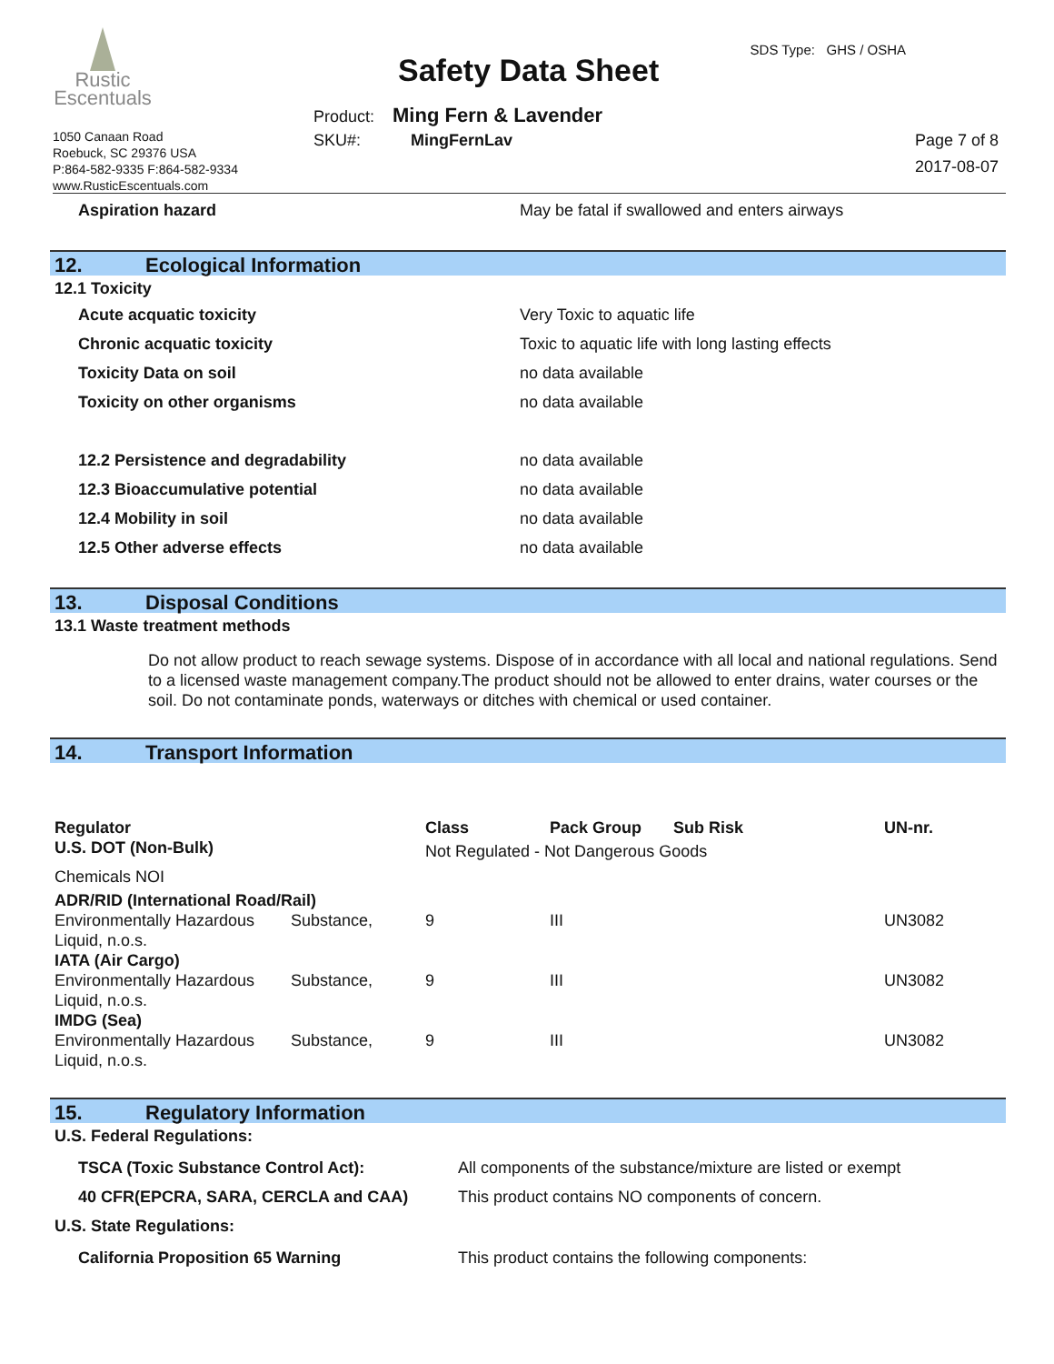Rustic
Escentuals
1050 Canaan Road
Roebuck, SC 29376 USA
P:864-582-9335 F:864-582-9334
www.RusticEscentuals.com
Safety Data Sheet
SDS Type: GHS / OSHA
Product: Ming Fern & Lavender
SKU#: MingFernLav
Page 7 of 8
2017-08-07
| Aspiration hazard | May be fatal if swallowed and enters airways |
12. Ecological Information
12.1 Toxicity
| Acute acquatic toxicity | Very Toxic to aquatic life |
| Chronic acquatic toxicity | Toxic to aquatic life with long lasting effects |
| Toxicity Data on soil | no data available |
| Toxicity on other organisms | no data available |
| 12.2 Persistence and degradability | no data available |
| 12.3 Bioaccumulative potential | no data available |
| 12.4 Mobility in soil | no data available |
| 12.5 Other adverse effects | no data available |
13. Disposal Conditions
13.1 Waste treatment methods
Do not allow product to reach sewage systems. Dispose of in accordance with all local and national regulations. Send to a licensed waste management company.The product should not be allowed to enter drains, water courses or the soil. Do not contaminate ponds, waterways or ditches with chemical or used container.
14. Transport Information
| Regulator | | Class | Pack Group | Sub Risk | UN-nr. |
| U.S. DOT (Non-Bulk) | | Not Regulated - Not Dangerous Goods | | | |
| Chemicals NOI | | | | | |
| ADR/RID (International Road/Rail) | | | | | |
| Environmentally Hazardous Liquid, n.o.s. | Substance, | 9 | III | | UN3082 |
| IATA (Air Cargo) | | | | | |
| Environmentally Hazardous Liquid, n.o.s. | Substance, | 9 | III | | UN3082 |
| IMDG (Sea) | | | | | |
| Environmentally Hazardous Liquid, n.o.s. | Substance, | 9 | III | | UN3082 |
15. Regulatory Information
U.S. Federal Regulations:
| TSCA (Toxic Substance Control Act): | All components of the substance/mixture are listed or exempt |
| 40 CFR(EPCRA, SARA, CERCLA and CAA) | This product contains NO components of concern. |
U.S. State Regulations:
| California Proposition 65 Warning | This product contains the following components: |